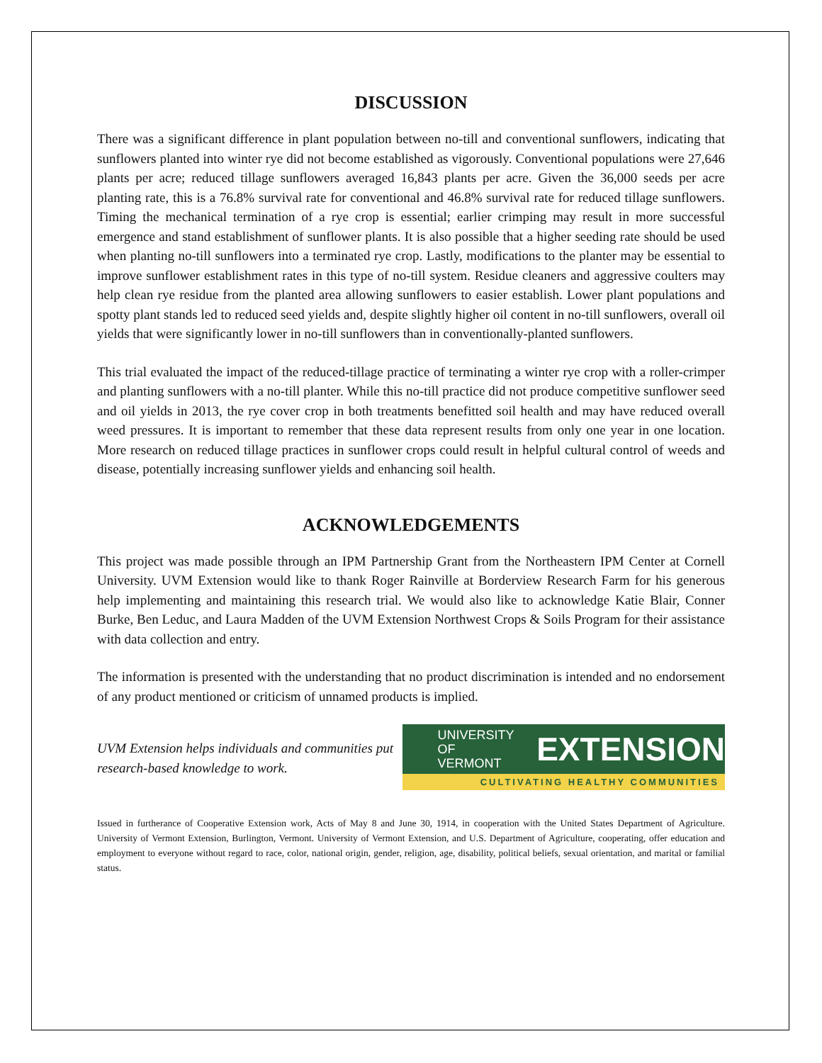DISCUSSION
There was a significant difference in plant population between no-till and conventional sunflowers, indicating that sunflowers planted into winter rye did not become established as vigorously. Conventional populations were 27,646 plants per acre; reduced tillage sunflowers averaged 16,843 plants per acre. Given the 36,000 seeds per acre planting rate, this is a 76.8% survival rate for conventional and 46.8% survival rate for reduced tillage sunflowers. Timing the mechanical termination of a rye crop is essential; earlier crimping may result in more successful emergence and stand establishment of sunflower plants. It is also possible that a higher seeding rate should be used when planting no-till sunflowers into a terminated rye crop. Lastly, modifications to the planter may be essential to improve sunflower establishment rates in this type of no-till system. Residue cleaners and aggressive coulters may help clean rye residue from the planted area allowing sunflowers to easier establish. Lower plant populations and spotty plant stands led to reduced seed yields and, despite slightly higher oil content in no-till sunflowers, overall oil yields that were significantly lower in no-till sunflowers than in conventionally-planted sunflowers.
This trial evaluated the impact of the reduced-tillage practice of terminating a winter rye crop with a roller-crimper and planting sunflowers with a no-till planter. While this no-till practice did not produce competitive sunflower seed and oil yields in 2013, the rye cover crop in both treatments benefitted soil health and may have reduced overall weed pressures. It is important to remember that these data represent results from only one year in one location. More research on reduced tillage practices in sunflower crops could result in helpful cultural control of weeds and disease, potentially increasing sunflower yields and enhancing soil health.
ACKNOWLEDGEMENTS
This project was made possible through an IPM Partnership Grant from the Northeastern IPM Center at Cornell University. UVM Extension would like to thank Roger Rainville at Borderview Research Farm for his generous help implementing and maintaining this research trial. We would also like to acknowledge Katie Blair, Conner Burke, Ben Leduc, and Laura Madden of the UVM Extension Northwest Crops & Soils Program for their assistance with data collection and entry.
The information is presented with the understanding that no product discrimination is intended and no endorsement of any product mentioned or criticism of unnamed products is implied.
UVM Extension helps individuals and communities put research-based knowledge to work.
UNIVERSITY OF
VERMONT EXTENSION
CULTIVATING HEALTHY COMMUNITIES
Issued in furtherance of Cooperative Extension work, Acts of May 8 and June 30, 1914, in cooperation with the United States Department of Agriculture. University of Vermont Extension, Burlington, Vermont. University of Vermont Extension, and U.S. Department of Agriculture, cooperating, offer education and employment to everyone without regard to race, color, national origin, gender, religion, age, disability, political beliefs, sexual orientation, and marital or familial status.